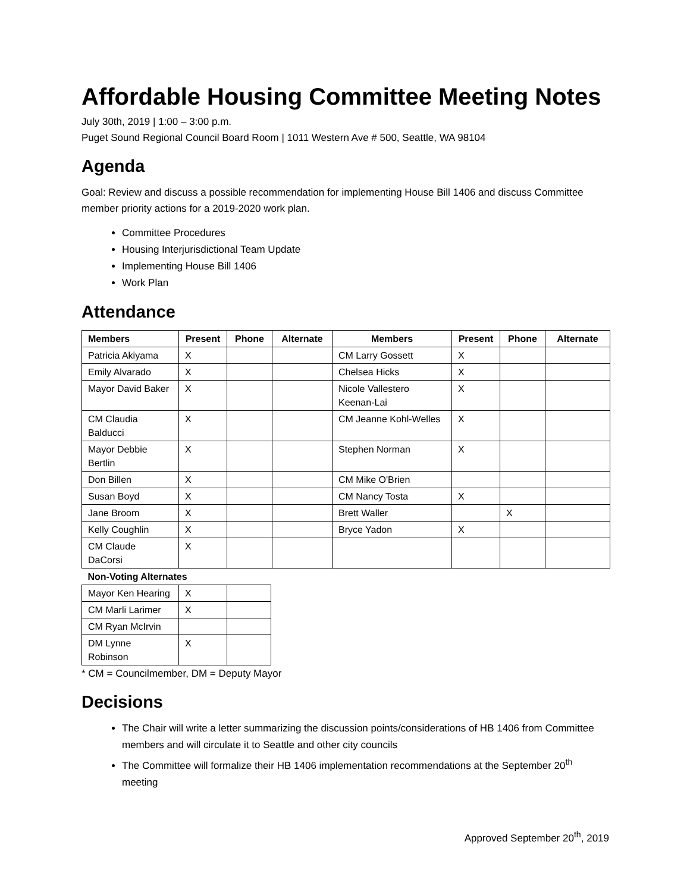Affordable Housing Committee Meeting Notes
July 30th, 2019 | 1:00 – 3:00 p.m.
Puget Sound Regional Council Board Room | 1011 Western Ave # 500, Seattle, WA 98104
Agenda
Goal: Review and discuss a possible recommendation for implementing House Bill 1406 and discuss Committee member priority actions for a 2019-2020 work plan.
Committee Procedures
Housing Interjurisdictional Team Update
Implementing House Bill 1406
Work Plan
Attendance
| Members | Present | Phone | Alternate | Members | Present | Phone | Alternate |
| --- | --- | --- | --- | --- | --- | --- | --- |
| Patricia Akiyama | X | | | CM Larry Gossett | X | | |
| Emily Alvarado | X | | | Chelsea Hicks | X | | |
| Mayor David Baker | X | | | Nicole Vallestero Keenan-Lai | X | | |
| CM Claudia Balducci | X | | | CM Jeanne Kohl-Welles | X | | |
| Mayor Debbie Bertlin | X | | | Stephen Norman | X | | |
| Don Billen | X | | | CM Mike O'Brien | | | |
| Susan Boyd | X | | | CM Nancy Tosta | X | | |
| Jane Broom | X | | | Brett Waller | | X | |
| Kelly Coughlin | X | | | Bryce Yadon | X | | |
| CM Claude DaCorsi | X | | | | | | |
| Non-Voting Alternates | | |
| --- | --- | --- |
| Mayor Ken Hearing | X | |
| CM Marli Larimer | X | |
| CM Ryan McIrvin | | |
| DM Lynne Robinson | X | |
* CM = Councilmember, DM = Deputy Mayor
Decisions
The Chair will write a letter summarizing the discussion points/considerations of HB 1406 from Committee members and will circulate it to Seattle and other city councils
The Committee will formalize their HB 1406 implementation recommendations at the September 20<sup>th</sup> meeting
Approved September 20<sup>th</sup>, 2019